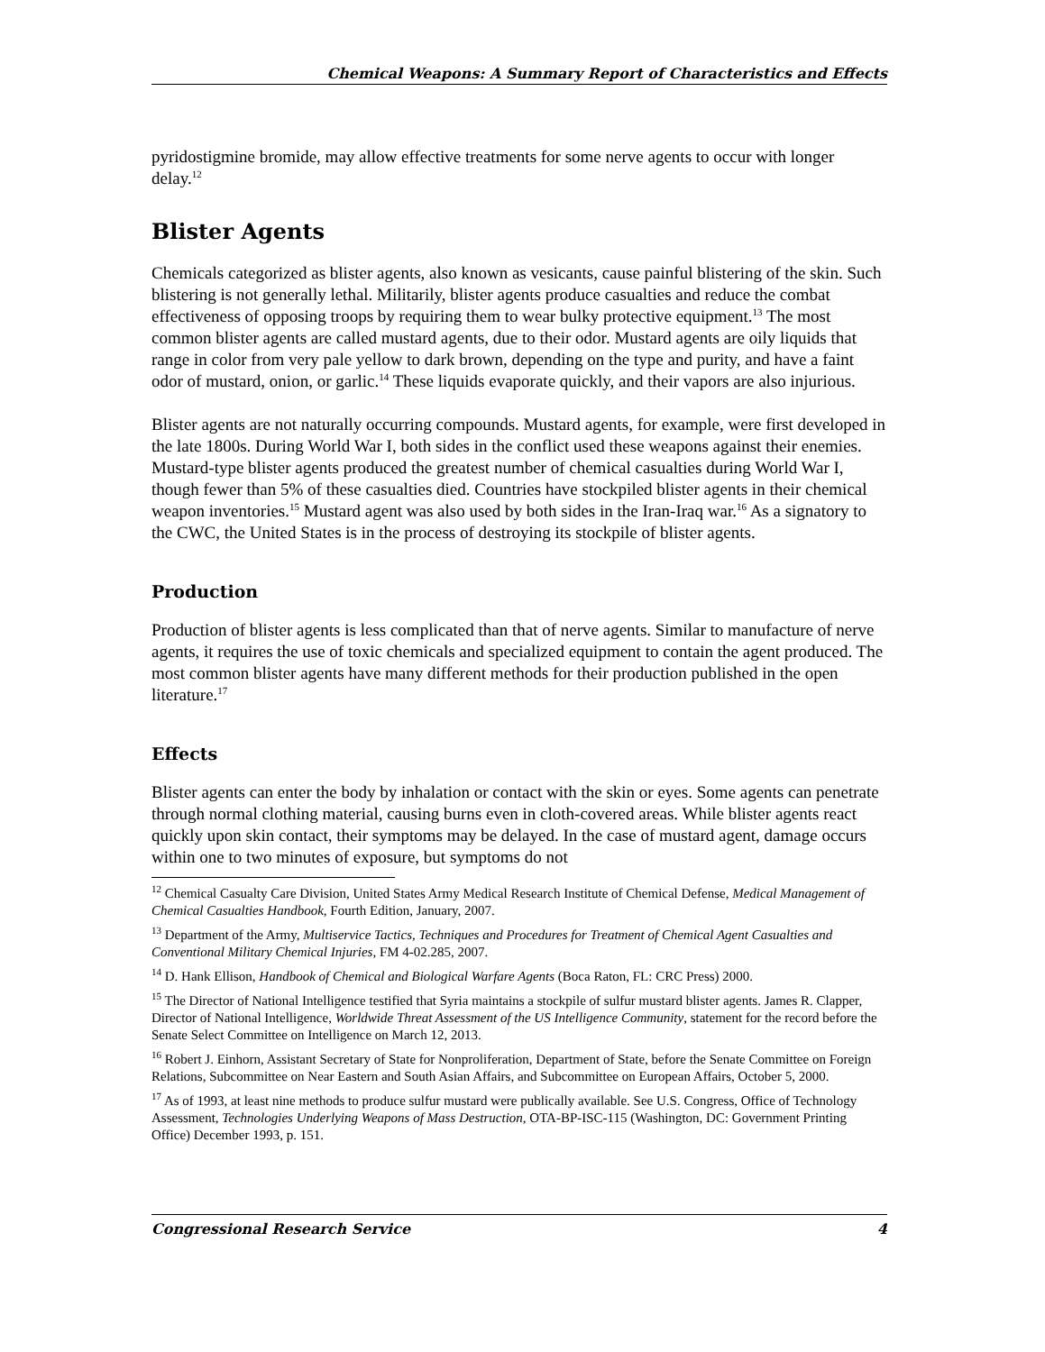Chemical Weapons: A Summary Report of Characteristics and Effects
pyridostigmine bromide, may allow effective treatments for some nerve agents to occur with longer delay.<sup>12</sup>
Blister Agents
Chemicals categorized as blister agents, also known as vesicants, cause painful blistering of the skin. Such blistering is not generally lethal. Militarily, blister agents produce casualties and reduce the combat effectiveness of opposing troops by requiring them to wear bulky protective equipment.<sup>13</sup> The most common blister agents are called mustard agents, due to their odor. Mustard agents are oily liquids that range in color from very pale yellow to dark brown, depending on the type and purity, and have a faint odor of mustard, onion, or garlic.<sup>14</sup> These liquids evaporate quickly, and their vapors are also injurious.
Blister agents are not naturally occurring compounds. Mustard agents, for example, were first developed in the late 1800s. During World War I, both sides in the conflict used these weapons against their enemies. Mustard-type blister agents produced the greatest number of chemical casualties during World War I, though fewer than 5% of these casualties died. Countries have stockpiled blister agents in their chemical weapon inventories.<sup>15</sup> Mustard agent was also used by both sides in the Iran-Iraq war.<sup>16</sup> As a signatory to the CWC, the United States is in the process of destroying its stockpile of blister agents.
Production
Production of blister agents is less complicated than that of nerve agents. Similar to manufacture of nerve agents, it requires the use of toxic chemicals and specialized equipment to contain the agent produced. The most common blister agents have many different methods for their production published in the open literature.<sup>17</sup>
Effects
Blister agents can enter the body by inhalation or contact with the skin or eyes. Some agents can penetrate through normal clothing material, causing burns even in cloth-covered areas. While blister agents react quickly upon skin contact, their symptoms may be delayed. In the case of mustard agent, damage occurs within one to two minutes of exposure, but symptoms do not
<sup>12</sup> Chemical Casualty Care Division, United States Army Medical Research Institute of Chemical Defense, Medical Management of Chemical Casualties Handbook, Fourth Edition, January, 2007.
<sup>13</sup> Department of the Army, Multiservice Tactics, Techniques and Procedures for Treatment of Chemical Agent Casualties and Conventional Military Chemical Injuries, FM 4-02.285, 2007.
<sup>14</sup> D. Hank Ellison, Handbook of Chemical and Biological Warfare Agents (Boca Raton, FL: CRC Press) 2000.
<sup>15</sup> The Director of National Intelligence testified that Syria maintains a stockpile of sulfur mustard blister agents. James R. Clapper, Director of National Intelligence, Worldwide Threat Assessment of the US Intelligence Community, statement for the record before the Senate Select Committee on Intelligence on March 12, 2013.
<sup>16</sup> Robert J. Einhorn, Assistant Secretary of State for Nonproliferation, Department of State, before the Senate Committee on Foreign Relations, Subcommittee on Near Eastern and South Asian Affairs, and Subcommittee on European Affairs, October 5, 2000.
<sup>17</sup> As of 1993, at least nine methods to produce sulfur mustard were publically available. See U.S. Congress, Office of Technology Assessment, Technologies Underlying Weapons of Mass Destruction, OTA-BP-ISC-115 (Washington, DC: Government Printing Office) December 1993, p. 151.
Congressional Research Service 4